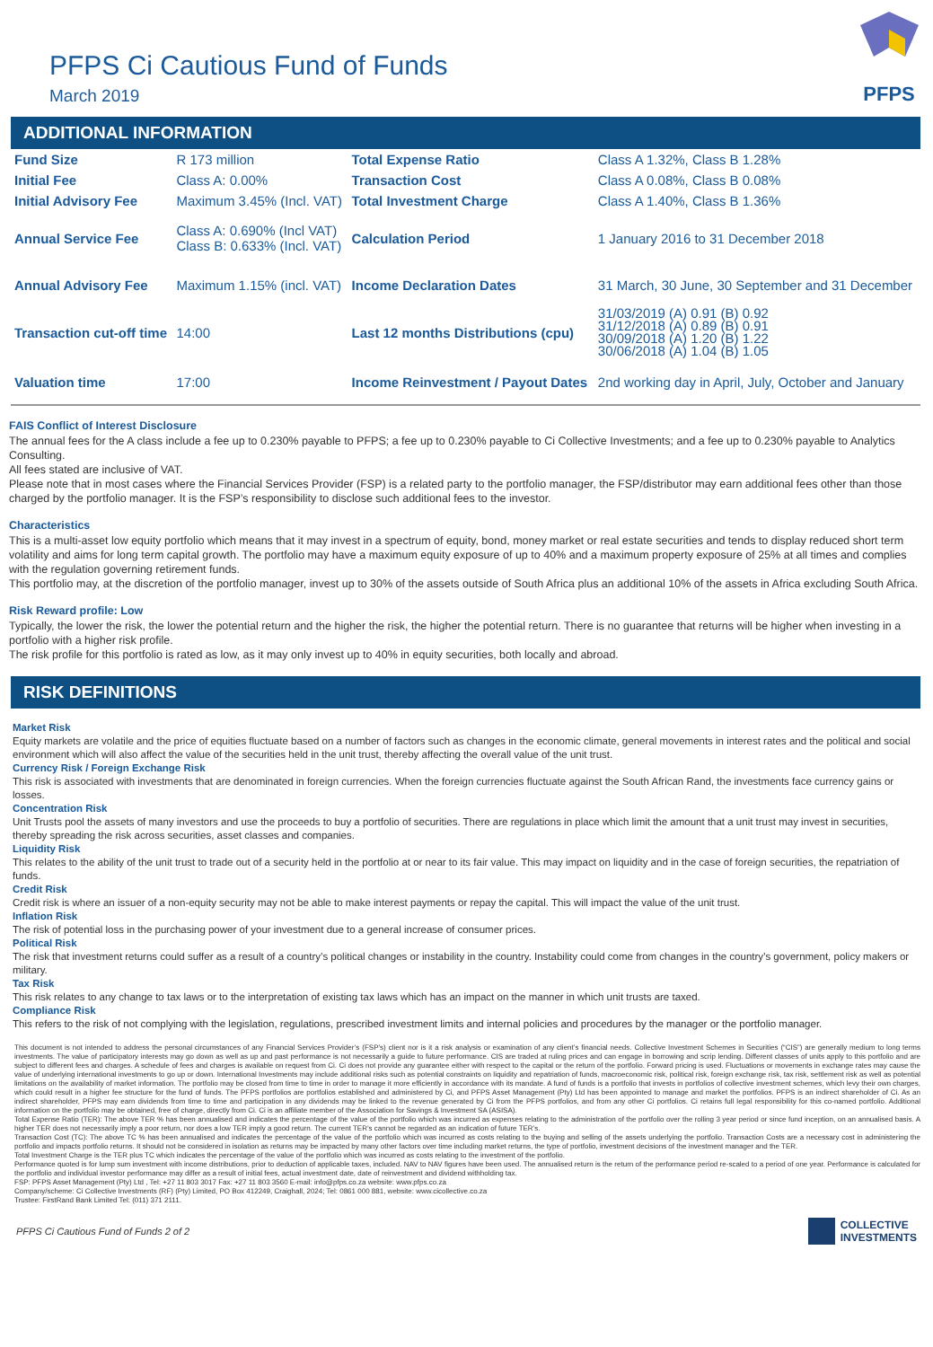PFPS Ci Cautious Fund of Funds
March 2019
PFPS
ADDITIONAL INFORMATION
| Fund Size | R 173 million | Total Expense Ratio | Class A 1.32%, Class B 1.28% |
| Initial Fee | Class A: 0.00% | Transaction Cost | Class A 0.08%, Class B 0.08% |
| Initial Advisory Fee | Maximum 3.45% (Incl. VAT) | Total Investment Charge | Class A 1.40%, Class B 1.36% |
| Annual Service Fee | Class A: 0.690% (Incl VAT) Class B: 0.633% (Incl. VAT) | Calculation Period | 1 January 2016 to 31 December 2018 |
| Annual Advisory Fee | Maximum 1.15% (incl. VAT) | Income Declaration Dates | 31 March, 30 June, 30 September and 31 December |
| Transaction cut-off time | 14:00 | Last 12 months Distributions (cpu) | 31/03/2019 (A) 0.91 (B) 0.92 31/12/2018 (A) 0.89 (B) 0.91 30/09/2018 (A) 1.20 (B) 1.22 30/06/2018 (A) 1.04 (B) 1.05 |
| Valuation time | 17:00 | Income Reinvestment / Payout Dates | 2nd working day in April, July, October and January |
FAIS Conflict of Interest Disclosure
The annual fees for the A class include a fee up to 0.230% payable to PFPS; a fee up to 0.230% payable to Ci Collective Investments; and a fee up to 0.230% payable to Analytics Consulting.
All fees stated are inclusive of VAT.
Please note that in most cases where the Financial Services Provider (FSP) is a related party to the portfolio manager, the FSP/distributor may earn additional fees other than those charged by the portfolio manager. It is the FSP’s responsibility to disclose such additional fees to the investor.
Characteristics
This is a multi-asset low equity portfolio which means that it may invest in a spectrum of equity, bond, money market or real estate securities and tends to display reduced short term volatility and aims for long term capital growth. The portfolio may have a maximum equity exposure of up to 40% and a maximum property exposure of 25% at all times and complies with the regulation governing retirement funds.
This portfolio may, at the discretion of the portfolio manager, invest up to 30% of the assets outside of South Africa plus an additional 10% of the assets in Africa excluding South Africa.
Risk Reward profile: Low
Typically, the lower the risk, the lower the potential return and the higher the risk, the higher the potential return. There is no guarantee that returns will be higher when investing in a portfolio with a higher risk profile.
The risk profile for this portfolio is rated as low, as it may only invest up to 40% in equity securities, both locally and abroad.
RISK DEFINITIONS
Market Risk
Equity markets are volatile and the price of equities fluctuate based on a number of factors such as changes in the economic climate, general movements in interest rates and the political and social environment which will also affect the value of the securities held in the unit trust, thereby affecting the overall value of the unit trust.
Currency Risk / Foreign Exchange Risk
This risk is associated with investments that are denominated in foreign currencies. When the foreign currencies fluctuate against the South African Rand, the investments face currency gains or losses.
Concentration Risk
Unit Trusts pool the assets of many investors and use the proceeds to buy a portfolio of securities. There are regulations in place which limit the amount that a unit trust may invest in securities, thereby spreading the risk across securities, asset classes and companies.
Liquidity Risk
This relates to the ability of the unit trust to trade out of a security held in the portfolio at or near to its fair value. This may impact on liquidity and in the case of foreign securities, the repatriation of funds.
Credit Risk
Credit risk is where an issuer of a non-equity security may not be able to make interest payments or repay the capital. This will impact the value of the unit trust.
Inflation Risk
The risk of potential loss in the purchasing power of your investment due to a general increase of consumer prices.
Political Risk
The risk that investment returns could suffer as a result of a country’s political changes or instability in the country. Instability could come from changes in the country’s government, policy makers or military.
Tax Risk
This risk relates to any change to tax laws or to the interpretation of existing tax laws which has an impact on the manner in which unit trusts are taxed.
Compliance Risk
This refers to the risk of not complying with the legislation, regulations, prescribed investment limits and internal policies and procedures by the manager or the portfolio manager.
This document is not intended to address the personal circumstances of any Financial Services Provider’s (FSP’s) client nor is it a risk analysis or examination of any client’s financial needs. Collective Investment Schemes in Securities (“CIS”) are generally medium to long terms investments. The value of participatory interests may go down as well as up and past performance is not necessarily a guide to future performance. CIS are traded at ruling prices and can engage in borrowing and scrip lending. Different classes of units apply to this portfolio and are subject to different fees and charges. A schedule of fees and charges is available on request from Ci. Ci does not provide any guarantee either with respect to the capital or the return of the portfolio. Forward pricing is used. Fluctuations or movements in exchange rates may cause the value of underlying international investments to go up or down. International Investments may include additional risks such as potential constraints on liquidity and repatriation of funds, macroeconomic risk, political risk, foreign exchange risk, tax risk, settlement risk as well as potential limitations on the availability of market information. The portfolio may be closed from time to time in order to manage it more efficiently in accordance with its mandate. A fund of funds is a portfolio that invests in portfolios of collective investment schemes, which levy their own charges, which could result in a higher fee structure for the fund of funds. The PFPS portfolios are portfolios established and administered by Ci, and PFPS Asset Management (Pty) Ltd has been appointed to manage and market the portfolios. PFPS is an indirect shareholder of Ci. As an indirect shareholder, PFPS may earn dividends from time to time and participation in any dividends may be linked to the revenue generated by Ci from the PFPS portfolios, and from any other Ci portfolios. Ci retains full legal responsibility for this co-named portfolio. Additional information on the portfolio may be obtained, free of charge, directly from Ci. Ci is an affiliate member of the Association for Savings & Investment SA (ASISA).
Total Expense Ratio (TER): The above TER % has been annualised and indicates the percentage of the value of the portfolio which was incurred as expenses relating to the administration of the portfolio over the rolling 3 year period or since fund inception, on an annualised basis. A higher TER does not necessarily imply a poor return, nor does a low TER imply a good return. The current TER’s cannot be regarded as an indication of future TER’s.
Transaction Cost (TC): The above TC % has been annualised and indicates the percentage of the value of the portfolio which was incurred as costs relating to the buying and selling of the assets underlying the portfolio. Transaction Costs are a necessary cost in administering the portfolio and impacts portfolio returns. It should not be considered in isolation as returns may be impacted by many other factors over time including market returns, the type of portfolio, investment decisions of the investment manager and the TER.
Total Investment Charge is the TER plus TC which indicates the percentage of the value of the portfolio which was incurred as costs relating to the investment of the portfolio.
Performance quoted is for lump sum investment with income distributions, prior to deduction of applicable taxes, included. NAV to NAV figures have been used. The annualised return is the return of the performance period re-scaled to a period of one year. Performance is calculated for the portfolio and individual investor performance may differ as a result of initial fees, actual investment date, date of reinvestment and dividend withholding tax.
FSP: PFPS Asset Management (Pty) Ltd , Tel: +27 11 803 3017 Fax: +27 11 803 3560 E-mail: info@pfps.co.za website: www.pfps.co.za
Company/scheme: Ci Collective Investments (RF) (Pty) Limited, PO Box 412249, Craighall, 2024; Tel: 0861 000 881, website: www.cicollective.co.za
Trustee: FirstRand Bank Limited Tel: (011) 371 2111.
PFPS Ci Cautious Fund of Funds 2 of 2
COLLECTIVE
INVESTMENTS